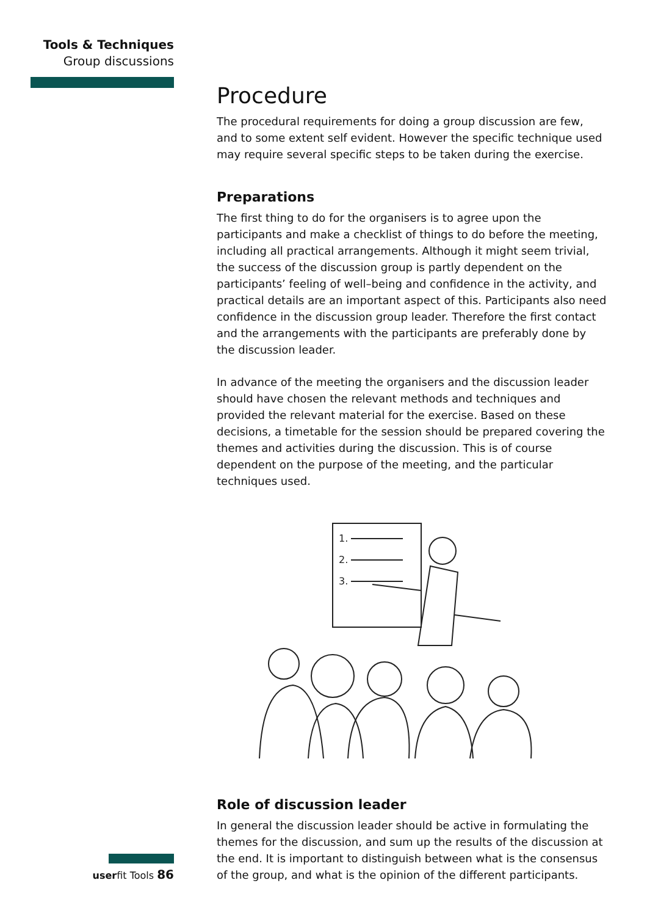Tools & Techniques
Group discussions
Procedure
The procedural requirements for doing a group discussion are few, and to some extent self evident. However the specific technique used may require several specific steps to be taken during the exercise.
Preparations
The first thing to do for the organisers is to agree upon the participants and make a checklist of things to do before the meeting, including all practical arrangements. Although it might seem trivial, the success of the discussion group is partly dependent on the participants’ feeling of well–being and confidence in the activity, and practical details are an important aspect of this. Participants also need confidence in the discussion group leader. Therefore the first contact and the arrangements with the participants are preferably done by the discussion leader.
In advance of the meeting the organisers and the discussion leader should have chosen the relevant methods and techniques and provided the relevant material for the exercise. Based on these decisions, a timetable for the session should be prepared covering the themes and activities during the discussion. This is of course dependent on the purpose of the meeting, and the particular techniques used.
1.
2.
3.
Role of discussion leader
In general the discussion leader should be active in formulating the themes for the discussion, and sum up the results of the discussion at the end. It is important to distinguish between what is the consensus of the group, and what is the opinion of the different participants.
userfit Tools 86